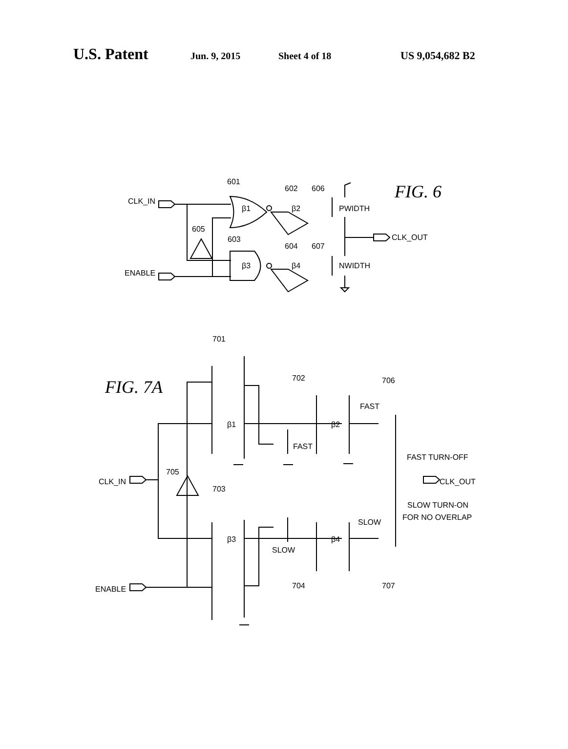U.S. Patent Jun. 9, 2015 Sheet 4 of 18 US 9,054,682 B2
FIG. 6
CLK_IN
ENABLE
601
602
606
605
603
604
607
PWIDTH
NWIDTH
CLK_OUT
β1
β2
β3
β4
FIG. 7A
701
702
706
FAST
FAST
FAST TURN-OFF
CLK_IN
705
CLK_OUT
703
SLOW TURN-ON
FOR NO OVERLAP
SLOW
SLOW
704
707
ENABLE
β1
β2
β3
β4